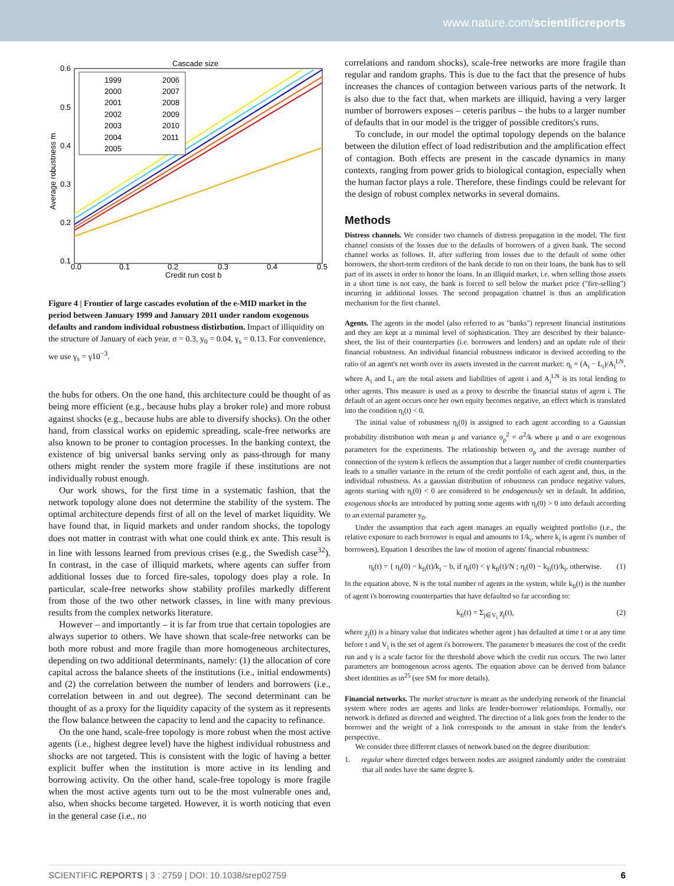www.nature.com/scientificreports
Cascade size
0.6
0.5
0.4
0.3
0.2
0.1
0.0
0.1
0.2
0.3
0.4
0.5
Credit run cost b
Average robustness m
1999
2000
2001
2002
2003
2004
2005
2006
2007
2008
2009
2010
2011
Figure 4 | Frontier of large cascades evolution of the e-MID market in the period between January 1999 and January 2011 under random exogenous defaults and random individual robustness distirbution. Impact of illiquidity on the structure of January of each year, σ = 0.3, y<sub>0</sub> = 0.04, γ<sub>s</sub> = 0.13. For convenience, we use γ<sub>s</sub> = γ10<sup>−3</sup>.
the hubs for others. On the one hand, this architecture could be thought of as being more efficient (e.g., because hubs play a broker role) and more robust against shocks (e.g., because hubs are able to diversify shocks). On the other hand, from classical works on epidemic spreading, scale-free networks are also known to be proner to contagion processes. In the banking context, the existence of big universal banks serving only as pass-through for many others might render the system more fragile if these institutions are not individually robust enough.
Our work shows, for the first time in a systematic fashion, that the network topology alone does not determine the stability of the system. The optimal architecture depends first of all on the level of market liquidity. We have found that, in liquid markets and under random shocks, the topology does not matter in contrast with what one could think ex ante. This result is in line with lessons learned from previous crises (e.g., the Swedish case<sup>32</sup>). In contrast, in the case of illiquid markets, where agents can suffer from additional losses due to forced fire-sales, topology does play a role. In particular, scale-free networks show stability profiles markedly different from those of the two other network classes, in line with many previous results from the complex networks literature.
However – and importantly – it is far from true that certain topologies are always superior to others. We have shown that scale-free networks can be both more robust and more fragile than more homogeneous architectures, depending on two additional determinants, namely: (1) the allocation of core capital across the balance sheets of the institutions (i.e., initial endowments) and (2) the correlation between the number of lenders and borrowers (i.e., correlation between in and out degree). The second determinant can be thought of as a proxy for the liquidity capacity of the system as it represents the flow balance between the capacity to lend and the capacity to refinance.
On the one hand, scale-free topology is more robust when the most active agents (i.e., highest degree level) have the highest individual robustness and shocks are not targeted. This is consistent with the logic of having a better explicit buffer when the institution is more active in its lending and borrowing activity. On the other hand, scale-free topology is more fragile when the most active agents turn out to be the most vulnerable ones and, also, when shocks become targeted. However, it is worth noticing that even in the general case (i.e., no
correlations and random shocks), scale-free networks are more fragile than regular and random graphs. This is due to the fact that the presence of hubs increases the chances of contagion between various parts of the network. It is also due to the fact that, when markets are illiquid, having a very larger number of borrowers exposes – ceteris paribus – the hubs to a larger number of defaults that in our model is the trigger of possible creditors's runs.
To conclude, in our model the optimal topology depends on the balance between the dilution effect of load redistribution and the amplification effect of contagion. Both effects are present in the cascade dynamics in many contexts, ranging from power grids to biological contagion, especially when the human factor plays a role. Therefore, these findings could be relevant for the design of robust complex networks in several domains.
Methods
Distress channels. We consider two channels of distress propagation in the model. The first channel consists of the losses due to the defaults of borrowers of a given bank. The second channel works as follows. If, after suffering from losses due to the default of some other borrowers, the short-term creditors of the bank decide to run on their loans, the bank has to sell part of its assets in order to honor the loans. In an illiquid market, i.e. when selling those assets in a short time is not easy, the bank is forced to sell below the market price ("fire-selling") incurring in additional losses. The second propagation channel is thus an amplification mechanism for the first channel.
Agents. The agents in the model (also referred to as "banks") represent financial institutions and they are kept at a minimal level of sophistication. They are described by their balance-sheet, the list of their counterparties (i.e. borrowers and lenders) and an update rule of their financial robustness. An individual financial robustness indicator is devised according to the ratio of an agent's net worth over its assets invested in the current market: η<sub>i</sub> = (A<sub>i</sub> − L<sub>i</sub>)/A<sub>i</sub><sup>LN</sup>, where A<sub>i</sub> and L<sub>i</sub> are the total assets and liabilities of agent i and A<sub>i</sub><sup>LN</sup> is its total lending to other agents. This measure is used as a proxy to describe the financial status of agent i. The default of an agent occurs once her own equity becomes negative, an effect which is translated into the condition η<sub>i</sub>(t) < 0.
The initial value of robustness η<sub>i</sub>(0) is assigned to each agent according to a Gaussian probability distribution with mean μ and variance σ<sub>ρ</sub><sup>2</sup> = σ<sup>2</sup>/k where μ and σ are exogenous parameters for the experiments. The relationship between σ<sub>ρ</sub> and the average number of connection of the system k reflects the assumption that a larger number of credit counterparties leads to a smaller variance in the return of the credit portfolio of each agent and, thus, in the individual robustness. As a gaussian distribution of robustness can produce negative values, agents starting with η<sub>i</sub>(0) < 0 are considered to be endogenously set in default. In addition, exogenous shocks are introduced by putting some agents with η<sub>i</sub>(0) > 0 into default according to an external parameter y<sub>0</sub>.
Under the assumption that each agent manages an equally weighted portfolio (i.e., the relative exposure to each borrower is equal and amounts to 1/k<sub>i</sub>, where k<sub>i</sub> is agent i's number of borrowers), Equation 1 describes the law of motion of agents' financial robustness:
η<sub>i</sub>(t) = { η<sub>i</sub>(0) − k<sub>fi</sub>(t)/k<sub>i</sub> − b, if η<sub>i</sub>(0) < γ k<sub>fi</sub>(t)/N ; η<sub>i</sub>(0) − k<sub>fi</sub>(t)/k<sub>i</sub>, otherwise. (1)
In the equation above, N is the total number of agents in the system, while k<sub>fi</sub>(t) is the number of agent i's borrowing counterparties that have defaulted so far according to:
k<sub>fi</sub>(t) = Σ<sub>j∈V<sub>i</sub></sub> χ<sub>j</sub>(t), (2)
where χ<sub>j</sub>(t) is a binary value that indicates whether agent j has defaulted at time t or at any time before t and V<sub>i</sub> is the set of agent i's borrowers. The parameter b measures the cost of the credit run and γ is a scale factor for the threshold above which the credit run occurs. The two latter parameters are homogenous across agents. The equation above can be derived from balance sheet identities as in<sup>25</sup> (see SM for more details).
Financial networks. The market structure is meant as the underlying network of the financial system where nodes are agents and links are lender-borrower relationships. Formally, our network is defined as directed and weighted. The direction of a link goes from the lender to the borrower and the weight of a link corresponds to the amount in stake from the lender's perspective.
We consider three different classes of network based on the degree distribution:
1. regular where directed edges between nodes are assigned randomly under the constraint that all nodes have the same degree k.
SCIENTIFIC REPORTS | 3 : 2759 | DOI: 10.1038/srep02759 6